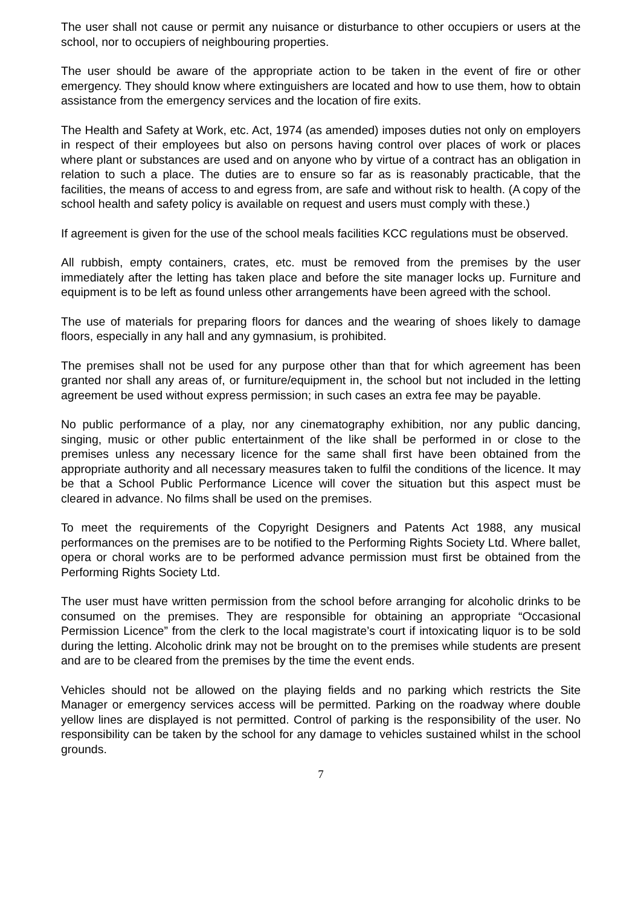The user shall not cause or permit any nuisance or disturbance to other occupiers or users at the school, nor to occupiers of neighbouring properties.
The user should be aware of the appropriate action to be taken in the event of fire or other emergency. They should know where extinguishers are located and how to use them, how to obtain assistance from the emergency services and the location of fire exits.
The Health and Safety at Work, etc. Act, 1974 (as amended) imposes duties not only on employers in respect of their employees but also on persons having control over places of work or places where plant or substances are used and on anyone who by virtue of a contract has an obligation in relation to such a place. The duties are to ensure so far as is reasonably practicable, that the facilities, the means of access to and egress from, are safe and without risk to health. (A copy of the school health and safety policy is available on request and users must comply with these.)
If agreement is given for the use of the school meals facilities KCC regulations must be observed.
All rubbish, empty containers, crates, etc. must be removed from the premises by the user immediately after the letting has taken place and before the site manager locks up. Furniture and equipment is to be left as found unless other arrangements have been agreed with the school.
The use of materials for preparing floors for dances and the wearing of shoes likely to damage floors, especially in any hall and any gymnasium, is prohibited.
The premises shall not be used for any purpose other than that for which agreement has been granted nor shall any areas of, or furniture/equipment in, the school but not included in the letting agreement be used without express permission; in such cases an extra fee may be payable.
No public performance of a play, nor any cinematography exhibition, nor any public dancing, singing, music or other public entertainment of the like shall be performed in or close to the premises unless any necessary licence for the same shall first have been obtained from the appropriate authority and all necessary measures taken to fulfil the conditions of the licence. It may be that a School Public Performance Licence will cover the situation but this aspect must be cleared in advance. No films shall be used on the premises.
To meet the requirements of the Copyright Designers and Patents Act 1988, any musical performances on the premises are to be notified to the Performing Rights Society Ltd. Where ballet, opera or choral works are to be performed advance permission must first be obtained from the Performing Rights Society Ltd.
The user must have written permission from the school before arranging for alcoholic drinks to be consumed on the premises. They are responsible for obtaining an appropriate “Occasional Permission Licence” from the clerk to the local magistrate’s court if intoxicating liquor is to be sold during the letting. Alcoholic drink may not be brought on to the premises while students are present and are to be cleared from the premises by the time the event ends.
Vehicles should not be allowed on the playing fields and no parking which restricts the Site Manager or emergency services access will be permitted. Parking on the roadway where double yellow lines are displayed is not permitted. Control of parking is the responsibility of the user. No responsibility can be taken by the school for any damage to vehicles sustained whilst in the school grounds.
7